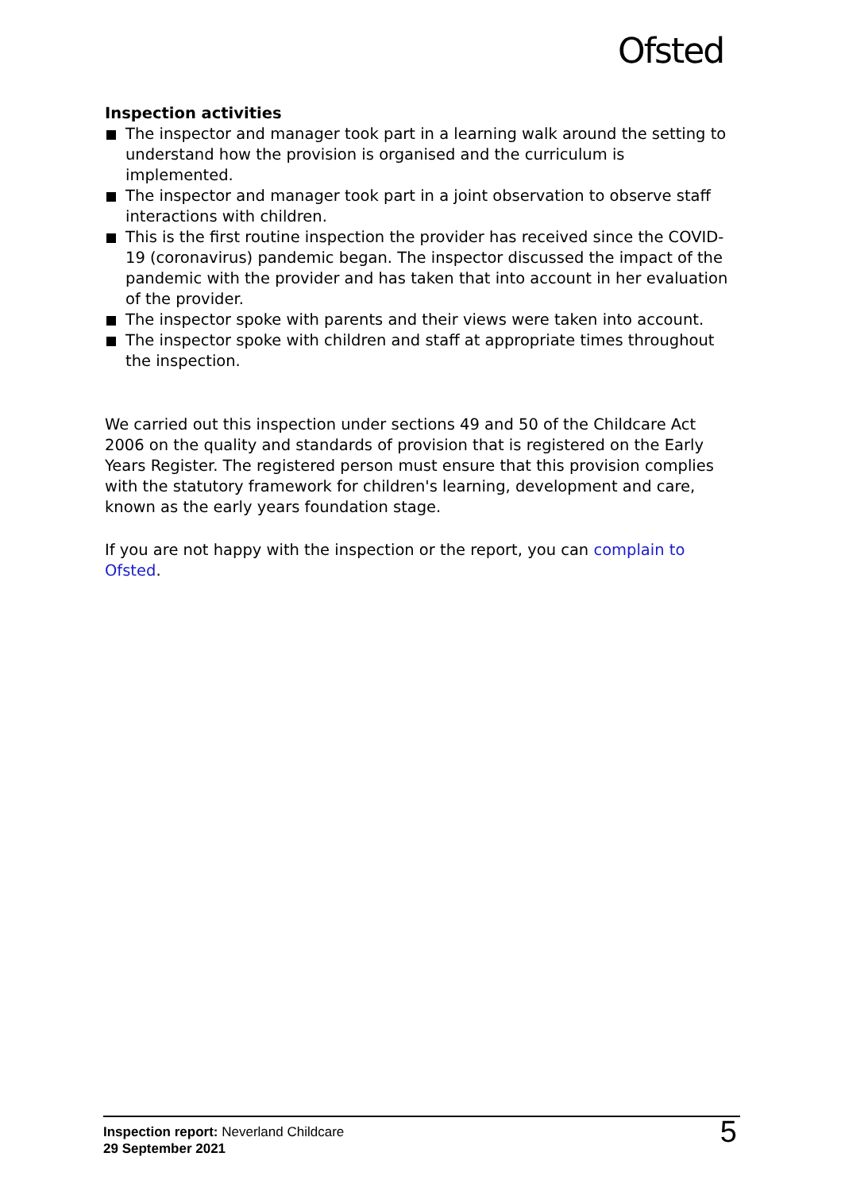Ofsted
Inspection activities
The inspector and manager took part in a learning walk around the setting to understand how the provision is organised and the curriculum is implemented.
The inspector and manager took part in a joint observation to observe staff interactions with children.
This is the first routine inspection the provider has received since the COVID-19 (coronavirus) pandemic began. The inspector discussed the impact of the pandemic with the provider and has taken that into account in her evaluation of the provider.
The inspector spoke with parents and their views were taken into account.
The inspector spoke with children and staff at appropriate times throughout the inspection.
We carried out this inspection under sections 49 and 50 of the Childcare Act 2006 on the quality and standards of provision that is registered on the Early Years Register. The registered person must ensure that this provision complies with the statutory framework for children's learning, development and care, known as the early years foundation stage.
If you are not happy with the inspection or the report, you can complain to Ofsted.
Inspection report: Neverland Childcare
29 September 2021
5